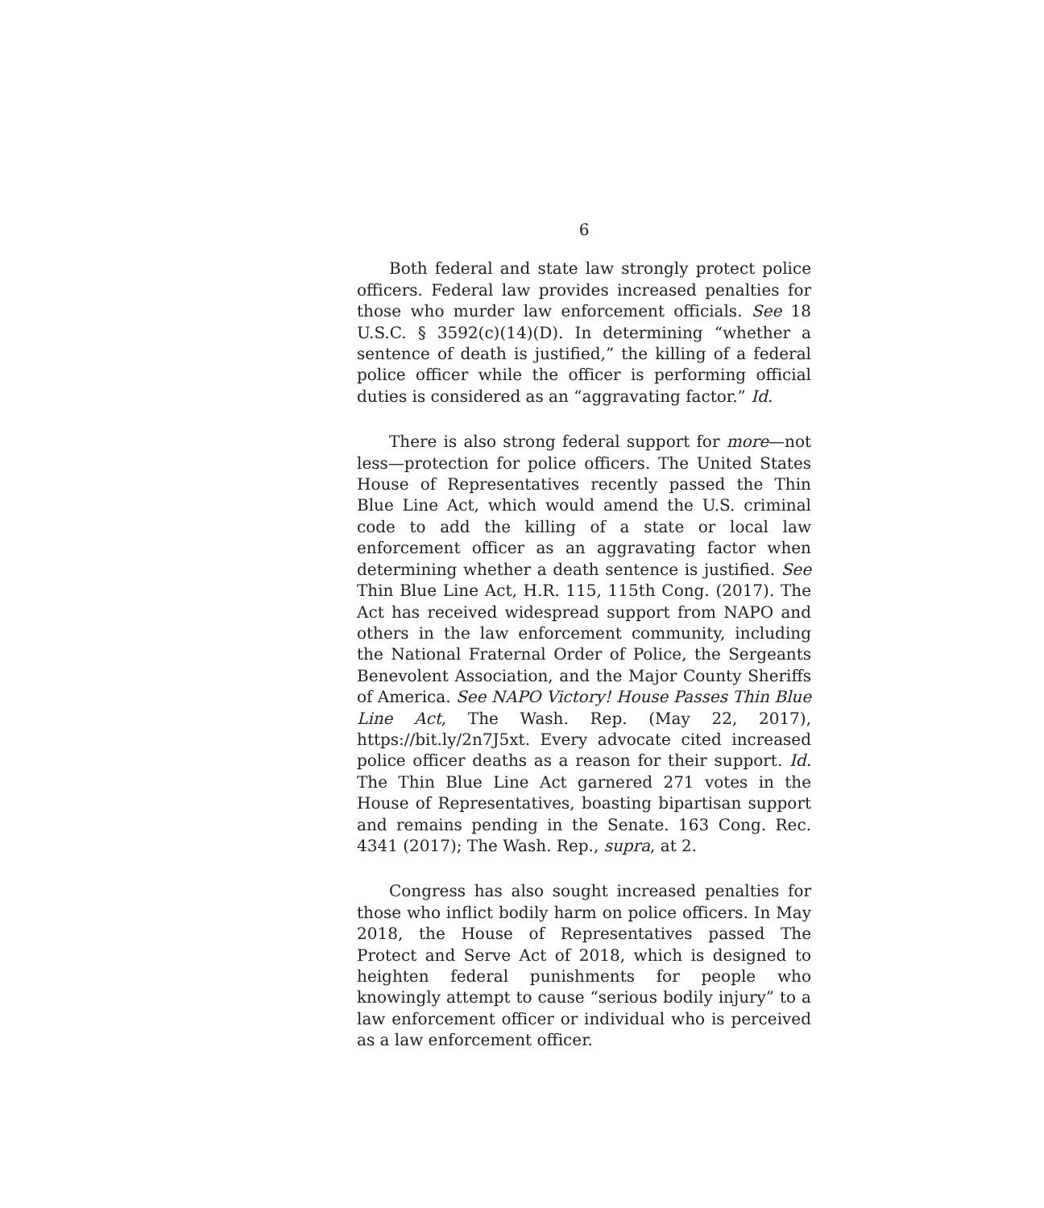6
Both federal and state law strongly protect police officers. Federal law provides increased penalties for those who murder law enforcement officials. See 18 U.S.C. § 3592(c)(14)(D). In determining “whether a sentence of death is justified,” the killing of a federal police officer while the officer is performing official duties is considered as an “aggravating factor.” Id.
There is also strong federal support for more—not less—protection for police officers. The United States House of Representatives recently passed the Thin Blue Line Act, which would amend the U.S. criminal code to add the killing of a state or local law enforcement officer as an aggravating factor when determining whether a death sentence is justified. See Thin Blue Line Act, H.R. 115, 115th Cong. (2017). The Act has received widespread support from NAPO and others in the law enforcement community, including the National Fraternal Order of Police, the Sergeants Benevolent Association, and the Major County Sheriffs of America. See NAPO Victory! House Passes Thin Blue Line Act, The Wash. Rep. (May 22, 2017), https://bit.ly/2n7J5xt. Every advocate cited increased police officer deaths as a reason for their support. Id. The Thin Blue Line Act garnered 271 votes in the House of Representatives, boasting bipartisan support and remains pending in the Senate. 163 Cong. Rec. 4341 (2017); The Wash. Rep., supra, at 2.
Congress has also sought increased penalties for those who inflict bodily harm on police officers. In May 2018, the House of Representatives passed The Protect and Serve Act of 2018, which is designed to heighten federal punishments for people who knowingly attempt to cause “serious bodily injury” to a law enforcement officer or individual who is perceived as a law enforcement officer.